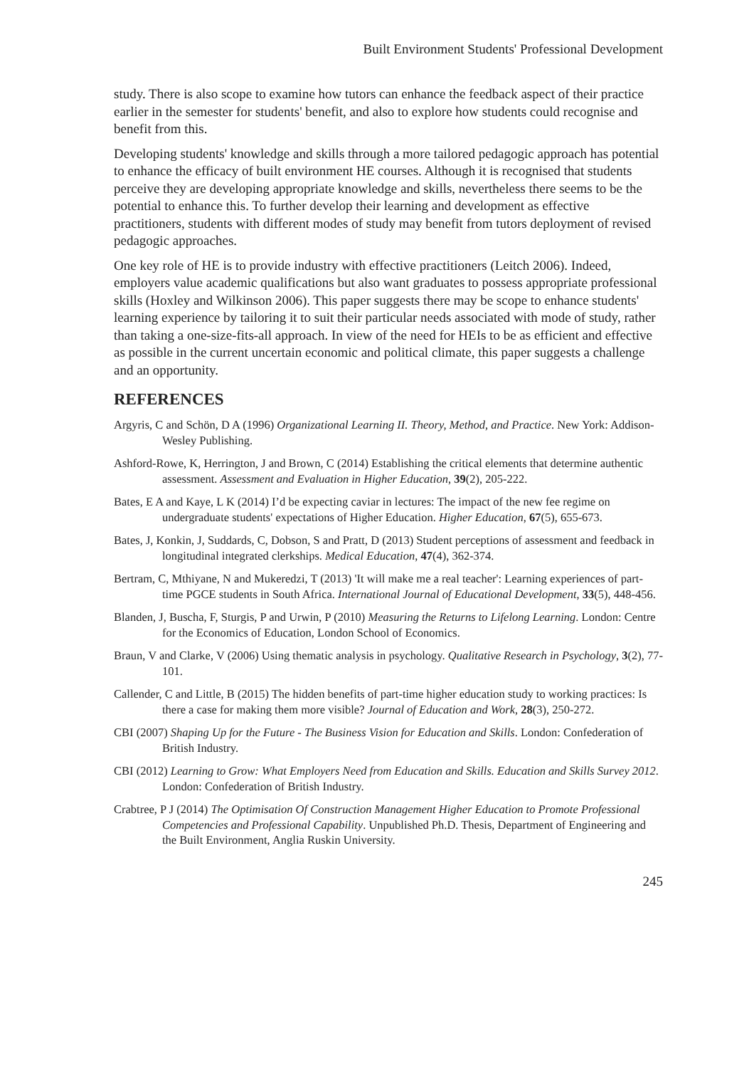Built Environment Students' Professional Development
study. There is also scope to examine how tutors can enhance the feedback aspect of their practice earlier in the semester for students' benefit, and also to explore how students could recognise and benefit from this.
Developing students' knowledge and skills through a more tailored pedagogic approach has potential to enhance the efficacy of built environment HE courses. Although it is recognised that students perceive they are developing appropriate knowledge and skills, nevertheless there seems to be the potential to enhance this. To further develop their learning and development as effective practitioners, students with different modes of study may benefit from tutors deployment of revised pedagogic approaches.
One key role of HE is to provide industry with effective practitioners (Leitch 2006). Indeed, employers value academic qualifications but also want graduates to possess appropriate professional skills (Hoxley and Wilkinson 2006). This paper suggests there may be scope to enhance students' learning experience by tailoring it to suit their particular needs associated with mode of study, rather than taking a one-size-fits-all approach. In view of the need for HEIs to be as efficient and effective as possible in the current uncertain economic and political climate, this paper suggests a challenge and an opportunity.
REFERENCES
Argyris, C and Schön, D A (1996) Organizational Learning II. Theory, Method, and Practice. New York: Addison-Wesley Publishing.
Ashford-Rowe, K, Herrington, J and Brown, C (2014) Establishing the critical elements that determine authentic assessment. Assessment and Evaluation in Higher Education, 39(2), 205-222.
Bates, E A and Kaye, L K (2014) I’d be expecting caviar in lectures: The impact of the new fee regime on undergraduate students' expectations of Higher Education. Higher Education, 67(5), 655-673.
Bates, J, Konkin, J, Suddards, C, Dobson, S and Pratt, D (2013) Student perceptions of assessment and feedback in longitudinal integrated clerkships. Medical Education, 47(4), 362-374.
Bertram, C, Mthiyane, N and Mukeredzi, T (2013) 'It will make me a real teacher': Learning experiences of part-time PGCE students in South Africa. International Journal of Educational Development, 33(5), 448-456.
Blanden, J, Buscha, F, Sturgis, P and Urwin, P (2010) Measuring the Returns to Lifelong Learning. London: Centre for the Economics of Education, London School of Economics.
Braun, V and Clarke, V (2006) Using thematic analysis in psychology. Qualitative Research in Psychology, 3(2), 77-101.
Callender, C and Little, B (2015) The hidden benefits of part-time higher education study to working practices: Is there a case for making them more visible? Journal of Education and Work, 28(3), 250-272.
CBI (2007) Shaping Up for the Future - The Business Vision for Education and Skills. London: Confederation of British Industry.
CBI (2012) Learning to Grow: What Employers Need from Education and Skills. Education and Skills Survey 2012. London: Confederation of British Industry.
Crabtree, P J (2014) The Optimisation Of Construction Management Higher Education to Promote Professional Competencies and Professional Capability. Unpublished Ph.D. Thesis, Department of Engineering and the Built Environment, Anglia Ruskin University.
245